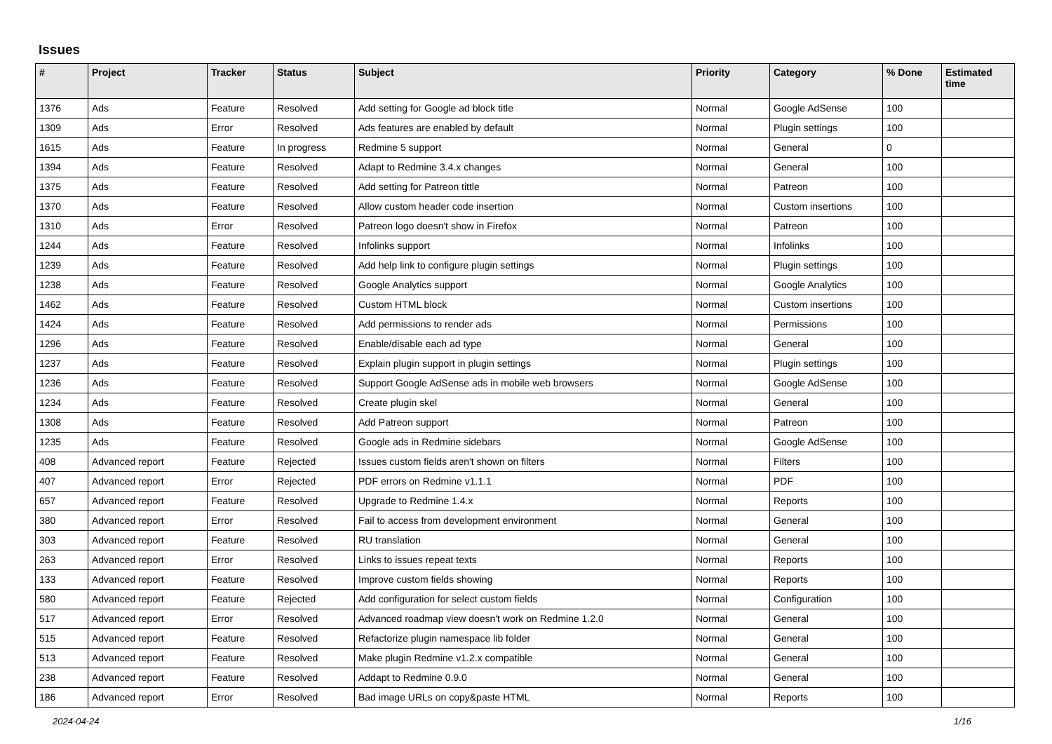Issues
| # | Project | Tracker | Status | Subject | Priority | Category | % Done | Estimated time |
| --- | --- | --- | --- | --- | --- | --- | --- | --- |
| 1376 | Ads | Feature | Resolved | Add setting for Google ad block title | Normal | Google AdSense | 100 | |
| 1309 | Ads | Error | Resolved | Ads features are enabled by default | Normal | Plugin settings | 100 | |
| 1615 | Ads | Feature | In progress | Redmine 5 support | Normal | General | 0 | |
| 1394 | Ads | Feature | Resolved | Adapt to Redmine 3.4.x changes | Normal | General | 100 | |
| 1375 | Ads | Feature | Resolved | Add setting for Patreon tittle | Normal | Patreon | 100 | |
| 1370 | Ads | Feature | Resolved | Allow custom header code insertion | Normal | Custom insertions | 100 | |
| 1310 | Ads | Error | Resolved | Patreon logo doesn't show in Firefox | Normal | Patreon | 100 | |
| 1244 | Ads | Feature | Resolved | Infolinks support | Normal | Infolinks | 100 | |
| 1239 | Ads | Feature | Resolved | Add help link to configure plugin settings | Normal | Plugin settings | 100 | |
| 1238 | Ads | Feature | Resolved | Google Analytics support | Normal | Google Analytics | 100 | |
| 1462 | Ads | Feature | Resolved | Custom HTML block | Normal | Custom insertions | 100 | |
| 1424 | Ads | Feature | Resolved | Add permissions to render ads | Normal | Permissions | 100 | |
| 1296 | Ads | Feature | Resolved | Enable/disable each ad type | Normal | General | 100 | |
| 1237 | Ads | Feature | Resolved | Explain plugin support in plugin settings | Normal | Plugin settings | 100 | |
| 1236 | Ads | Feature | Resolved | Support Google AdSense ads in mobile web browsers | Normal | Google AdSense | 100 | |
| 1234 | Ads | Feature | Resolved | Create plugin skel | Normal | General | 100 | |
| 1308 | Ads | Feature | Resolved | Add Patreon support | Normal | Patreon | 100 | |
| 1235 | Ads | Feature | Resolved | Google ads in Redmine sidebars | Normal | Google AdSense | 100 | |
| 408 | Advanced report | Feature | Rejected | Issues custom fields aren't shown on filters | Normal | Filters | 100 | |
| 407 | Advanced report | Error | Rejected | PDF errors on Redmine v1.1.1 | Normal | PDF | 100 | |
| 657 | Advanced report | Feature | Resolved | Upgrade to Redmine 1.4.x | Normal | Reports | 100 | |
| 380 | Advanced report | Error | Resolved | Fail to access from development environment | Normal | General | 100 | |
| 303 | Advanced report | Feature | Resolved | RU translation | Normal | General | 100 | |
| 263 | Advanced report | Error | Resolved | Links to issues repeat texts | Normal | Reports | 100 | |
| 133 | Advanced report | Feature | Resolved | Improve custom fields showing | Normal | Reports | 100 | |
| 580 | Advanced report | Feature | Rejected | Add configuration for select custom fields | Normal | Configuration | 100 | |
| 517 | Advanced report | Error | Resolved | Advanced roadmap view doesn't work on Redmine 1.2.0 | Normal | General | 100 | |
| 515 | Advanced report | Feature | Resolved | Refactorize plugin namespace lib folder | Normal | General | 100 | |
| 513 | Advanced report | Feature | Resolved | Make plugin Redmine v1.2.x compatible | Normal | General | 100 | |
| 238 | Advanced report | Feature | Resolved | Addapt to Redmine 0.9.0 | Normal | General | 100 | |
| 186 | Advanced report | Error | Resolved | Bad image URLs on copy&paste HTML | Normal | Reports | 100 | |
2024-04-24 1/16